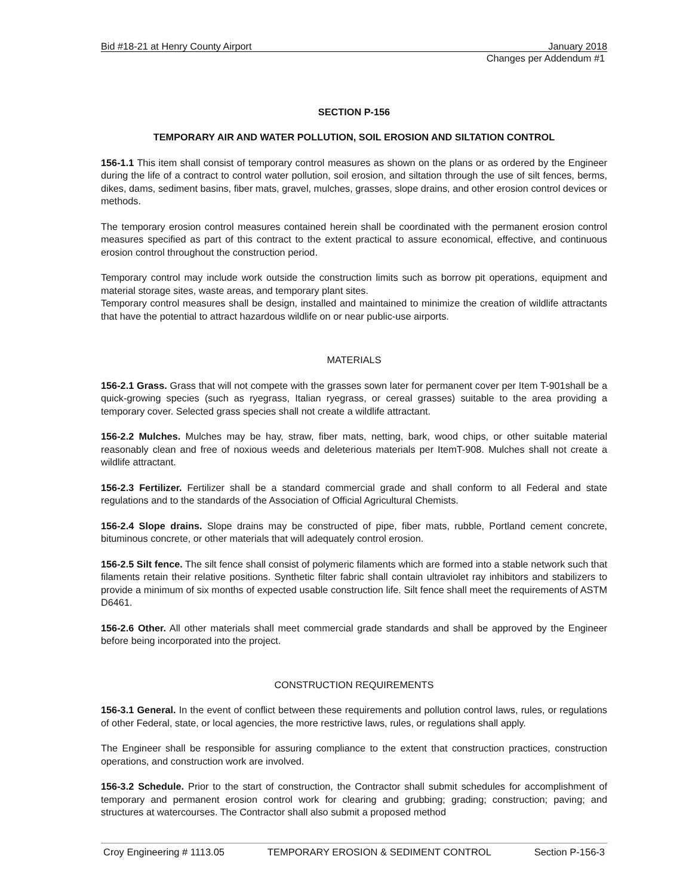Bid #18-21 at Henry County Airport January 2018
Changes per Addendum #1
SECTION P-156
TEMPORARY AIR AND WATER POLLUTION, SOIL EROSION AND SILTATION CONTROL
156-1.1 This item shall consist of temporary control measures as shown on the plans or as ordered by the Engineer during the life of a contract to control water pollution, soil erosion, and siltation through the use of silt fences, berms, dikes, dams, sediment basins, fiber mats, gravel, mulches, grasses, slope drains, and other erosion control devices or methods.
The temporary erosion control measures contained herein shall be coordinated with the permanent erosion control measures specified as part of this contract to the extent practical to assure economical, effective, and continuous erosion control throughout the construction period.
Temporary control may include work outside the construction limits such as borrow pit operations, equipment and material storage sites, waste areas, and temporary plant sites.
Temporary control measures shall be design, installed and maintained to minimize the creation of wildlife attractants that have the potential to attract hazardous wildlife on or near public-use airports.
MATERIALS
156-2.1 Grass. Grass that will not compete with the grasses sown later for permanent cover per Item T-901shall be a quick-growing species (such as ryegrass, Italian ryegrass, or cereal grasses) suitable to the area providing a temporary cover. Selected grass species shall not create a wildlife attractant.
156-2.2 Mulches. Mulches may be hay, straw, fiber mats, netting, bark, wood chips, or other suitable material reasonably clean and free of noxious weeds and deleterious materials per ItemT-908. Mulches shall not create a wildlife attractant.
156-2.3 Fertilizer. Fertilizer shall be a standard commercial grade and shall conform to all Federal and state regulations and to the standards of the Association of Official Agricultural Chemists.
156-2.4 Slope drains. Slope drains may be constructed of pipe, fiber mats, rubble, Portland cement concrete, bituminous concrete, or other materials that will adequately control erosion.
156-2.5 Silt fence. The silt fence shall consist of polymeric filaments which are formed into a stable network such that filaments retain their relative positions. Synthetic filter fabric shall contain ultraviolet ray inhibitors and stabilizers to provide a minimum of six months of expected usable construction life. Silt fence shall meet the requirements of ASTM D6461.
156-2.6 Other. All other materials shall meet commercial grade standards and shall be approved by the Engineer before being incorporated into the project.
CONSTRUCTION REQUIREMENTS
156-3.1 General. In the event of conflict between these requirements and pollution control laws, rules, or regulations of other Federal, state, or local agencies, the more restrictive laws, rules, or regulations shall apply.
The Engineer shall be responsible for assuring compliance to the extent that construction practices, construction operations, and construction work are involved.
156-3.2 Schedule. Prior to the start of construction, the Contractor shall submit schedules for accomplishment of temporary and permanent erosion control work for clearing and grubbing; grading; construction; paving; and structures at watercourses. The Contractor shall also submit a proposed method
Croy Engineering # 1113.05 TEMPORARY EROSION & SEDIMENT CONTROL Section P-156-3